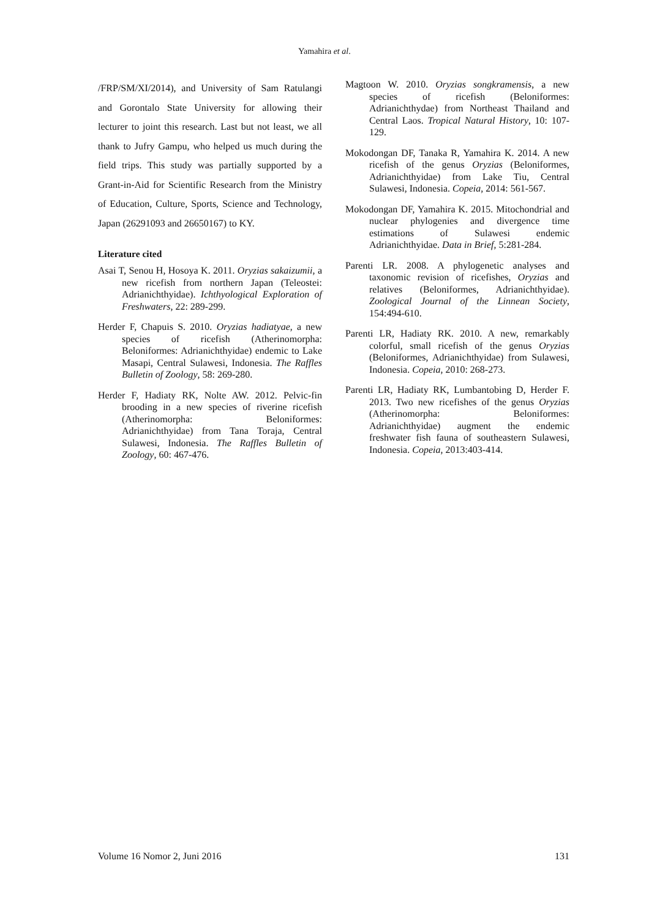Yamahira et al.
/FRP/SM/XI/2014), and University of Sam Ratulangi and Gorontalo State University for allowing their lecturer to joint this research. Last but not least, we all thank to Jufry Gampu, who helped us much during the field trips. This study was partially supported by a Grant-in-Aid for Scientific Research from the Ministry of Education, Culture, Sports, Science and Technology, Japan (26291093 and 26650167) to KY.
Literature cited
Asai T, Senou H, Hosoya K. 2011. Oryzias sakaizumii, a new ricefish from northern Japan (Teleostei: Adrianichthyidae). Ichthyological Exploration of Freshwaters, 22: 289-299.
Herder F, Chapuis S. 2010. Oryzias hadiatyae, a new species of ricefish (Atherinomorpha: Beloniformes: Adrianichthyidae) endemic to Lake Masapi, Central Sulawesi, Indonesia. The Raffles Bulletin of Zoology, 58: 269-280.
Herder F, Hadiaty RK, Nolte AW. 2012. Pelvic-fin brooding in a new species of riverine ricefish (Atherinomorpha: Beloniformes: Adrianichthyidae) from Tana Toraja, Central Sulawesi, Indonesia. The Raffles Bulletin of Zoology, 60: 467-476.
Magtoon W. 2010. Oryzias songkramensis, a new species of ricefish (Beloniformes: Adrianichthydae) from Northeast Thailand and Central Laos. Tropical Natural History, 10: 107-129.
Mokodongan DF, Tanaka R, Yamahira K. 2014. A new ricefish of the genus Oryzias (Beloniformes, Adrianichthyidae) from Lake Tiu, Central Sulawesi, Indonesia. Copeia, 2014: 561-567.
Mokodongan DF, Yamahira K. 2015. Mitochondrial and nuclear phylogenies and divergence time estimations of Sulawesi endemic Adrianichthyidae. Data in Brief, 5:281-284.
Parenti LR. 2008. A phylogenetic analyses and taxonomic revision of ricefishes, Oryzias and relatives (Beloniformes, Adrianichthyidae). Zoological Journal of the Linnean Society, 154:494-610.
Parenti LR, Hadiaty RK. 2010. A new, remarkably colorful, small ricefish of the genus Oryzias (Beloniformes, Adrianichthyidae) from Sulawesi, Indonesia. Copeia, 2010: 268-273.
Parenti LR, Hadiaty RK, Lumbantobing D, Herder F. 2013. Two new ricefishes of the genus Oryzias (Atherinomorpha: Beloniformes: Adrianichthyidae) augment the endemic freshwater fish fauna of southeastern Sulawesi, Indonesia. Copeia, 2013:403-414.
Volume 16 Nomor 2, Juni 2016 131